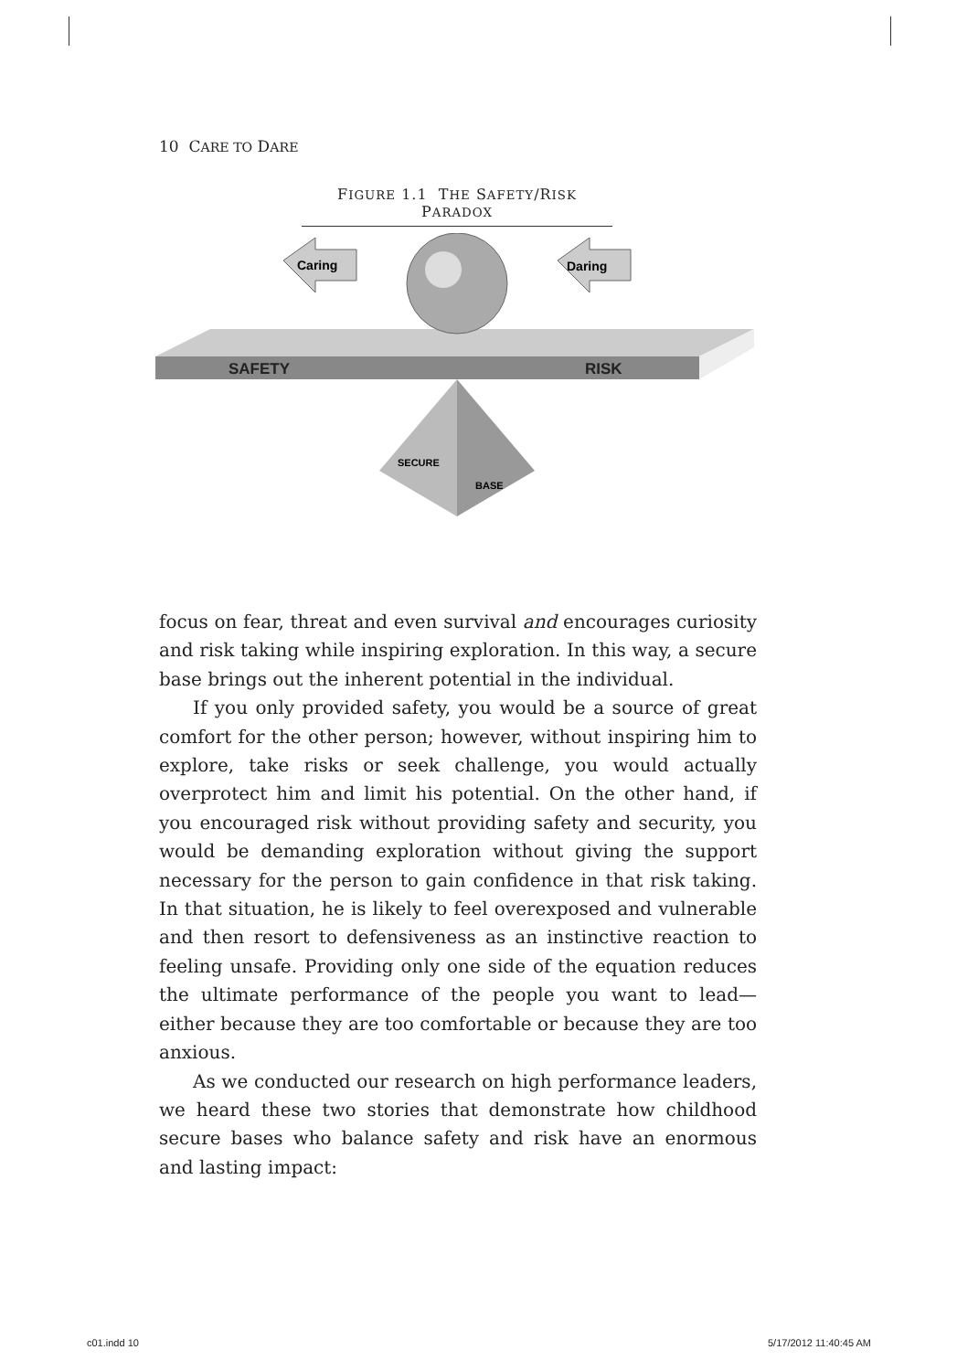10 CARE TO DARE
FIGURE 1.1 THE SAFETY/RISK PARADOX
SAFETY
RISK
Caring
Daring
SECURE
BASE
focus on fear, threat and even survival and encourages curiosity and risk taking while inspiring exploration. In this way, a secure base brings out the inherent potential in the individual.
If you only provided safety, you would be a source of great comfort for the other person; however, without inspiring him to explore, take risks or seek challenge, you would actually overprotect him and limit his potential. On the other hand, if you encouraged risk without providing safety and security, you would be demanding exploration without giving the support necessary for the person to gain confidence in that risk taking. In that situation, he is likely to feel overexposed and vulnerable and then resort to defensiveness as an instinctive reaction to feeling unsafe. Providing only one side of the equation reduces the ultimate performance of the people you want to lead—either because they are too comfortable or because they are too anxious.
As we conducted our research on high performance leaders, we heard these two stories that demonstrate how childhood secure bases who balance safety and risk have an enormous and lasting impact:
c01.indd 10 5/17/2012 11:40:45 AM